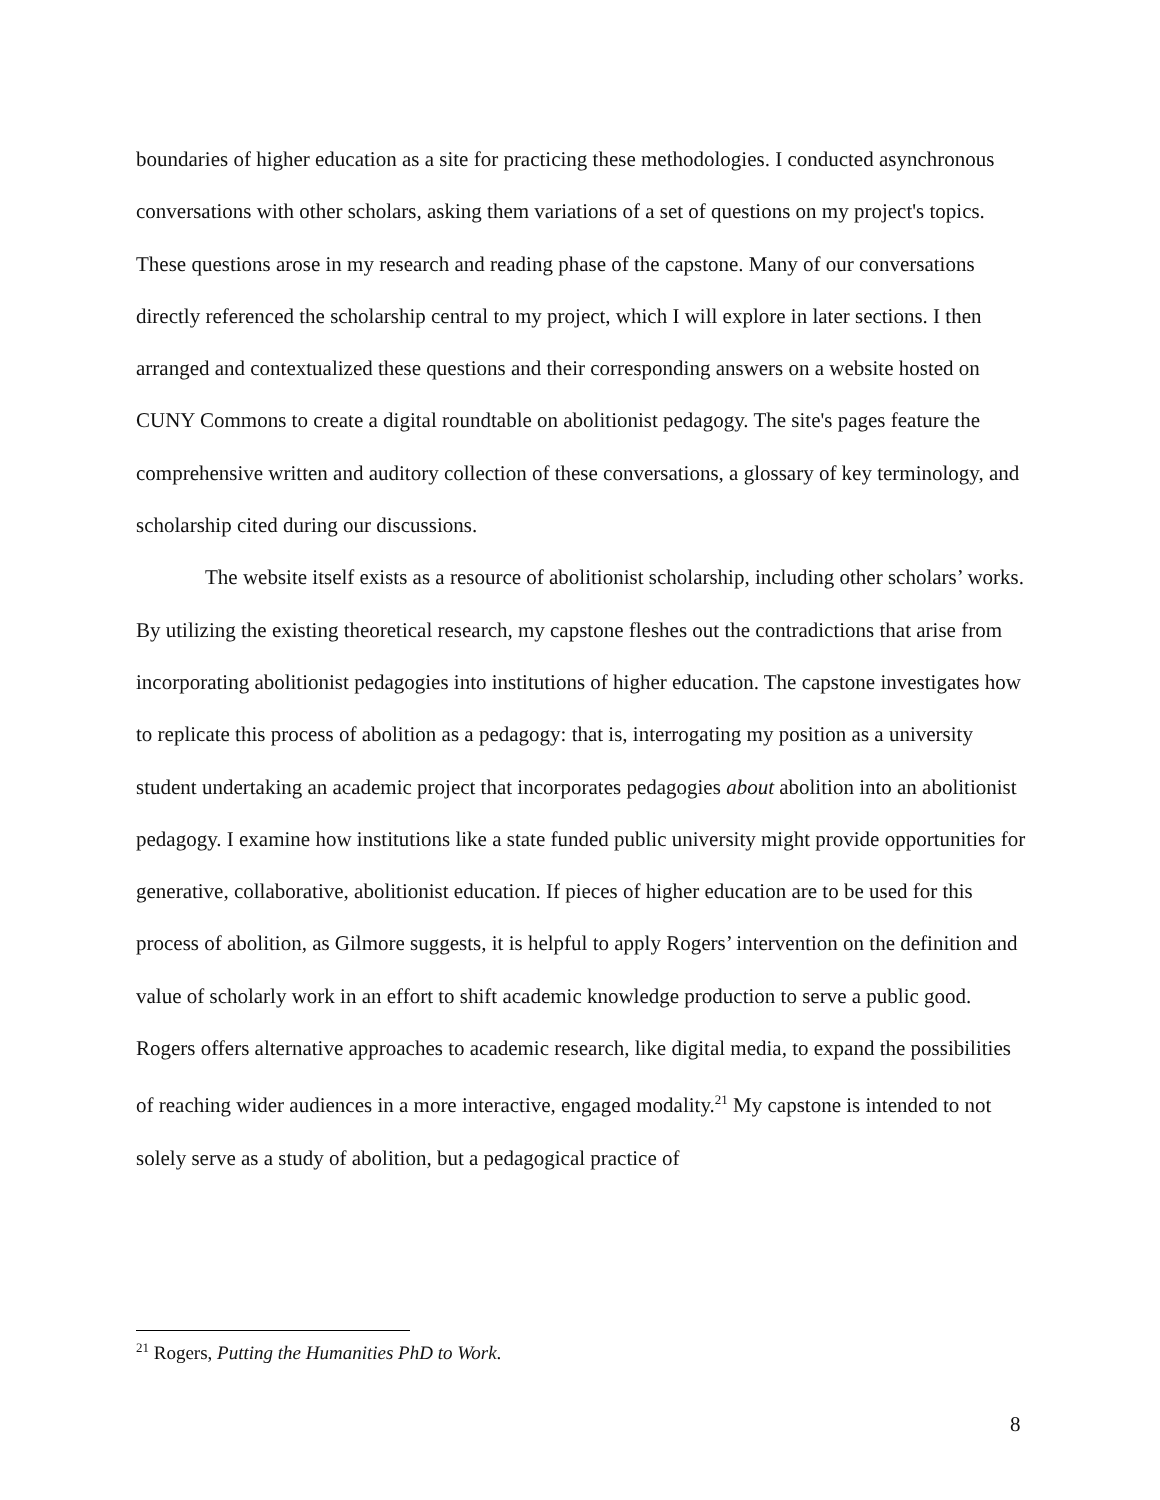boundaries of higher education as a site for practicing these methodologies. I conducted asynchronous conversations with other scholars, asking them variations of a set of questions on my project's topics. These questions arose in my research and reading phase of the capstone. Many of our conversations directly referenced the scholarship central to my project, which I will explore in later sections. I then arranged and contextualized these questions and their corresponding answers on a website hosted on CUNY Commons to create a digital roundtable on abolitionist pedagogy. The site's pages feature the comprehensive written and auditory collection of these conversations, a glossary of key terminology, and scholarship cited during our discussions.
The website itself exists as a resource of abolitionist scholarship, including other scholars’ works. By utilizing the existing theoretical research, my capstone fleshes out the contradictions that arise from incorporating abolitionist pedagogies into institutions of higher education. The capstone investigates how to replicate this process of abolition as a pedagogy: that is, interrogating my position as a university student undertaking an academic project that incorporates pedagogies about abolition into an abolitionist pedagogy. I examine how institutions like a state funded public university might provide opportunities for generative, collaborative, abolitionist education. If pieces of higher education are to be used for this process of abolition, as Gilmore suggests, it is helpful to apply Rogers’ intervention on the definition and value of scholarly work in an effort to shift academic knowledge production to serve a public good. Rogers offers alternative approaches to academic research, like digital media, to expand the possibilities of reaching wider audiences in a more interactive, engaged modality.<sup>21</sup> My capstone is intended to not solely serve as a study of abolition, but a pedagogical practice of
<sup>21</sup> Rogers, Putting the Humanities PhD to Work.
8